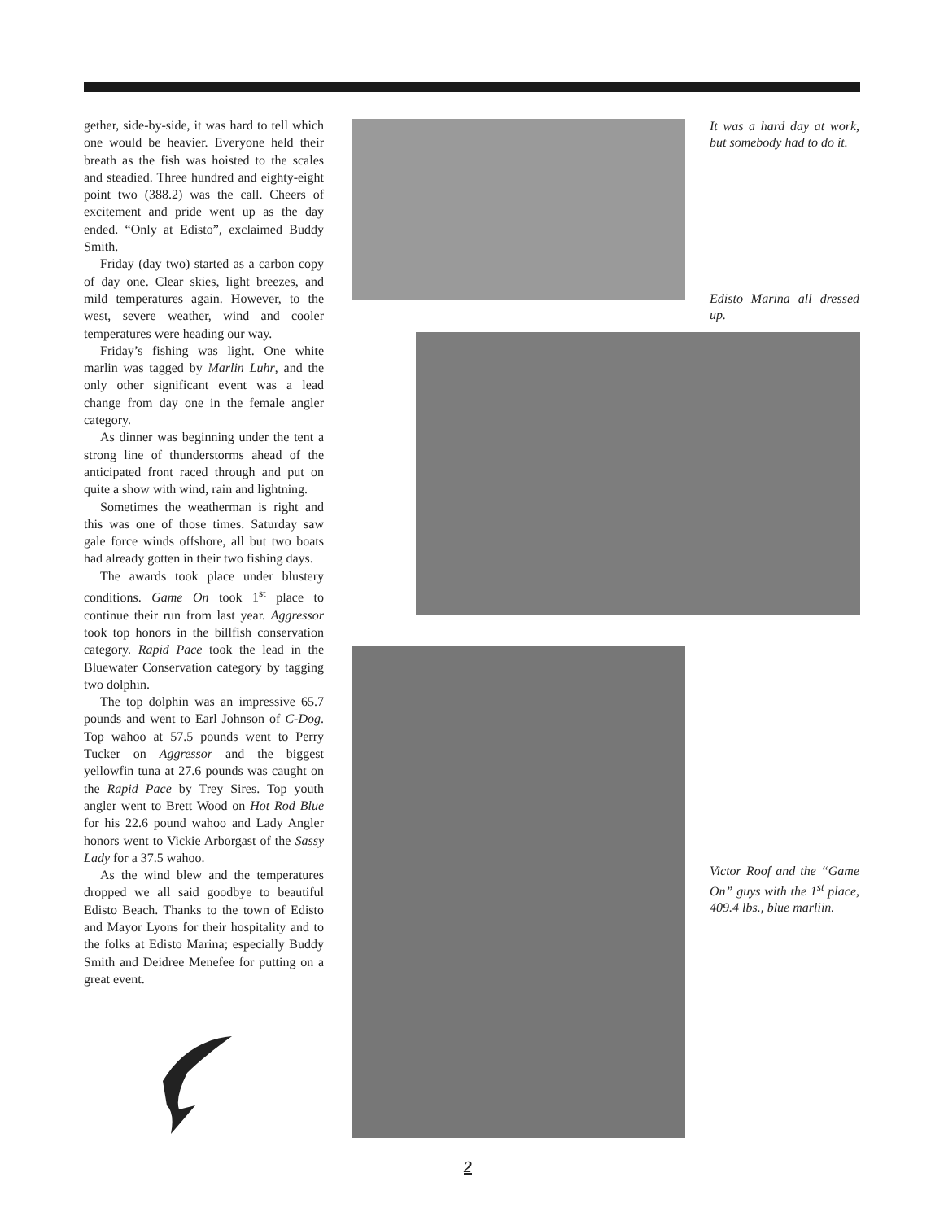gether, side-by-side, it was hard to tell which one would be heavier. Everyone held their breath as the fish was hoisted to the scales and steadied. Three hundred and eighty-eight point two (388.2) was the call. Cheers of excitement and pride went up as the day ended. “Only at Edisto”, exclaimed Buddy Smith.
Friday (day two) started as a carbon copy of day one. Clear skies, light breezes, and mild temperatures again. However, to the west, severe weather, wind and cooler temperatures were heading our way.
Friday’s fishing was light. One white marlin was tagged by Marlin Luhr, and the only other significant event was a lead change from day one in the female angler category.
As dinner was beginning under the tent a strong line of thunderstorms ahead of the anticipated front raced through and put on quite a show with wind, rain and lightning.
Sometimes the weatherman is right and this was one of those times. Saturday saw gale force winds offshore, all but two boats had already gotten in their two fishing days.
The awards took place under blustery conditions. Game On took 1<sup>st</sup> place to continue their run from last year. Aggressor took top honors in the billfish conservation category. Rapid Pace took the lead in the Bluewater Conservation category by tagging two dolphin.
The top dolphin was an impressive 65.7 pounds and went to Earl Johnson of C-Dog. Top wahoo at 57.5 pounds went to Perry Tucker on Aggressor and the biggest yellowfin tuna at 27.6 pounds was caught on the Rapid Pace by Trey Sires. Top youth angler went to Brett Wood on Hot Rod Blue for his 22.6 pound wahoo and Lady Angler honors went to Vickie Arborgast of the Sassy Lady for a 37.5 wahoo.
As the wind blew and the temperatures dropped we all said goodbye to beautiful Edisto Beach. Thanks to the town of Edisto and Mayor Lyons for their hospitality and to the folks at Edisto Marina; especially Buddy Smith and Deidree Menefee for putting on a great event.
It was a hard day at work, but somebody had to do it.
Edisto Marina all dressed up.
Victor Roof and the “Game On” guys with the 1<sup>st</sup> place, 409.4 lbs., blue marliin.
2